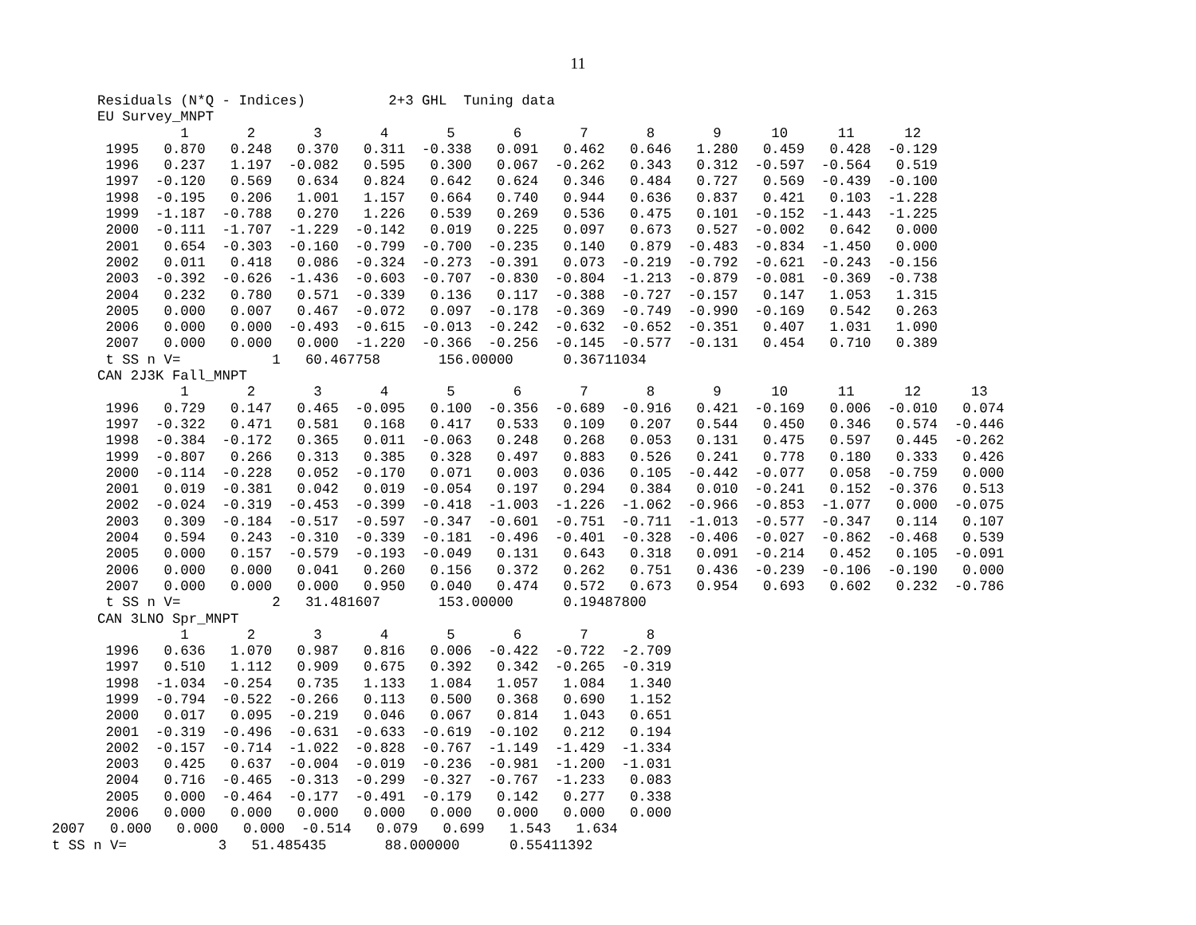11
Residuals (N*Q - Indices)          2+3 GHL  Tuning data
EU Survey_MNPT
          1       2       3       4       5       6       7       8       9      10      11      12
 1995   0.870   0.248   0.370   0.311  -0.338   0.091   0.462   0.646   1.280   0.459   0.428  -0.129
 1996   0.237   1.197  -0.082   0.595   0.300   0.067  -0.262   0.343   0.312  -0.597  -0.564   0.519
 1997  -0.120   0.569   0.634   0.824   0.642   0.624   0.346   0.484   0.727   0.569  -0.439  -0.100
 1998  -0.195   0.206   1.001   1.157   0.664   0.740   0.944   0.636   0.837   0.421   0.103  -1.228
 1999  -1.187  -0.788   0.270   1.226   0.539   0.269   0.536   0.475   0.101  -0.152  -1.443  -1.225
 2000  -0.111  -1.707  -1.229  -0.142   0.019   0.225   0.097   0.673   0.527  -0.002   0.642   0.000
 2001   0.654  -0.303  -0.160  -0.799  -0.700  -0.235   0.140   0.879  -0.483  -0.834  -1.450   0.000
 2002   0.011   0.418   0.086  -0.324  -0.273  -0.391   0.073  -0.219  -0.792  -0.621  -0.243  -0.156
 2003  -0.392  -0.626  -1.436  -0.603  -0.707  -0.830  -0.804  -1.213  -0.879  -0.081  -0.369  -0.738
 2004   0.232   0.780   0.571  -0.339   0.136   0.117  -0.388  -0.727  -0.157   0.147   1.053   1.315
 2005   0.000   0.007   0.467  -0.072   0.097  -0.178  -0.369  -0.749  -0.990  -0.169   0.542   0.263
 2006   0.000   0.000  -0.493  -0.615  -0.013  -0.242  -0.632  -0.652  -0.351   0.407   1.031   1.090
 2007   0.000   0.000   0.000  -1.220  -0.366  -0.256  -0.145  -0.577  -0.131   0.454   0.710   0.389
 t SS n V=           1   60.467758       156.00000      0.36711034
CAN 2J3K Fall_MNPT
          1       2       3       4       5       6       7       8       9      10      11      12      13
 1996   0.729   0.147   0.465  -0.095   0.100  -0.356  -0.689  -0.916   0.421  -0.169   0.006  -0.010   0.074
 1997  -0.322   0.471   0.581   0.168   0.417   0.533   0.109   0.207   0.544   0.450   0.346   0.574  -0.446
 1998  -0.384  -0.172   0.365   0.011  -0.063   0.248   0.268   0.053   0.131   0.475   0.597   0.445  -0.262
 1999  -0.807   0.266   0.313   0.385   0.328   0.497   0.883   0.526   0.241   0.778   0.180   0.333   0.426
 2000  -0.114  -0.228   0.052  -0.170   0.071   0.003   0.036   0.105  -0.442  -0.077   0.058  -0.759   0.000
 2001   0.019  -0.381   0.042   0.019  -0.054   0.197   0.294   0.384   0.010  -0.241   0.152  -0.376   0.513
 2002  -0.024  -0.319  -0.453  -0.399  -0.418  -1.003  -1.226  -1.062  -0.966  -0.853  -1.077   0.000  -0.075
 2003   0.309  -0.184  -0.517  -0.597  -0.347  -0.601  -0.751  -0.711  -1.013  -0.577  -0.347   0.114   0.107
 2004   0.594   0.243  -0.310  -0.339  -0.181  -0.496  -0.401  -0.328  -0.406  -0.027  -0.862  -0.468   0.539
 2005   0.000   0.157  -0.579  -0.193  -0.049   0.131   0.643   0.318   0.091  -0.214   0.452   0.105  -0.091
 2006   0.000   0.000   0.041   0.260   0.156   0.372   0.262   0.751   0.436  -0.239  -0.106  -0.190   0.000
 2007   0.000   0.000   0.000   0.950   0.040   0.474   0.572   0.673   0.954   0.693   0.602   0.232  -0.786
 t SS n V=           2   31.481607       153.00000      0.19487800
CAN 3LNO Spr_MNPT
          1       2       3       4       5       6       7       8
 1996   0.636   1.070   0.987   0.816   0.006  -0.422  -0.722  -2.709
 1997   0.510   1.112   0.909   0.675   0.392   0.342  -0.265  -0.319
 1998  -1.034  -0.254   0.735   1.133   1.084   1.057   1.084   1.340
 1999  -0.794  -0.522  -0.266   0.113   0.500   0.368   0.690   1.152
 2000   0.017   0.095  -0.219   0.046   0.067   0.814   1.043   0.651
 2001  -0.319  -0.496  -0.631  -0.633  -0.619  -0.102   0.212   0.194
 2002  -0.157  -0.714  -1.022  -0.828  -0.767  -1.149  -1.429  -1.334
 2003   0.425   0.637  -0.004  -0.019  -0.236  -0.981  -1.200  -1.031
 2004   0.716  -0.465  -0.313  -0.299  -0.327  -0.767  -1.233   0.083
 2005   0.000  -0.464  -0.177  -0.491  -0.179   0.142   0.277   0.338
 2006   0.000   0.000   0.000   0.000   0.000   0.000   0.000   0.000
2007   0.000   0.000   0.000  -0.514   0.079   0.699   1.543   1.634
t SS n V=           3   51.485435       88.000000      0.55411392